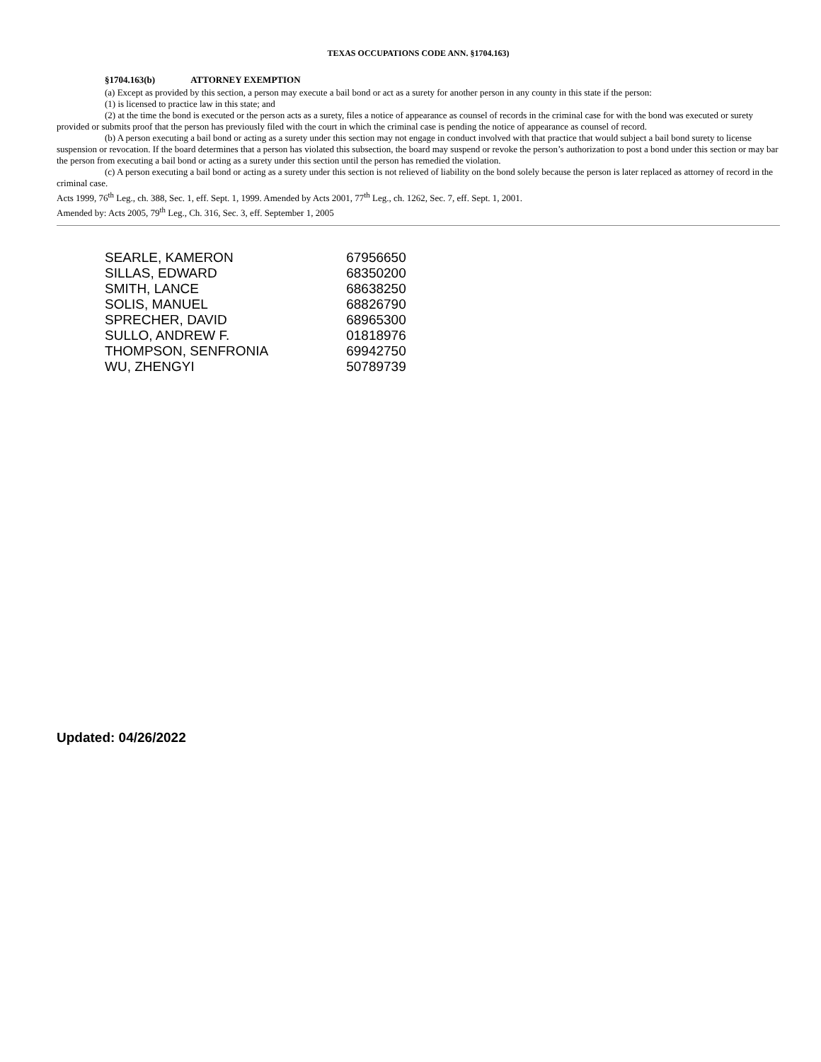TEXAS OCCUPATIONS CODE ANN. §1704.163)
§1704.163(b) ATTORNEY EXEMPTION
(a) Except as provided by this section, a person may execute a bail bond or act as a surety for another person in any county in this state if the person:
(1) is licensed to practice law in this state; and
(2) at the time the bond is executed or the person acts as a surety, files a notice of appearance as counsel of records in the criminal case for with the bond was executed or surety provided or submits proof that the person has previously filed with the court in which the criminal case is pending the notice of appearance as counsel of record.
(b) A person executing a bail bond or acting as a surety under this section may not engage in conduct involved with that practice that would subject a bail bond surety to license suspension or revocation. If the board determines that a person has violated this subsection, the board may suspend or revoke the person’s authorization to post a bond under this section or may bar the person from executing a bail bond or acting as a surety under this section until the person has remedied the violation.
(c) A person executing a bail bond or acting as a surety under this section is not relieved of liability on the bond solely because the person is later replaced as attorney of record in the criminal case.
Acts 1999, 76<sup>th</sup> Leg., ch. 388, Sec. 1, eff. Sept. 1, 1999. Amended by Acts 2001, 77<sup>th</sup> Leg., ch. 1262, Sec. 7, eff. Sept. 1, 2001.
Amended by: Acts 2005, 79<sup>th</sup> Leg., Ch. 316, Sec. 3, eff. September 1, 2005
| SEARLE, KAMERON | 67956650 |
| SILLAS, EDWARD | 68350200 |
| SMITH, LANCE | 68638250 |
| SOLIS, MANUEL | 68826790 |
| SPRECHER, DAVID | 68965300 |
| SULLO, ANDREW F. | 01818976 |
| THOMPSON, SENFRONIA | 69942750 |
| WU, ZHENGYI | 50789739 |
Updated: 04/26/2022